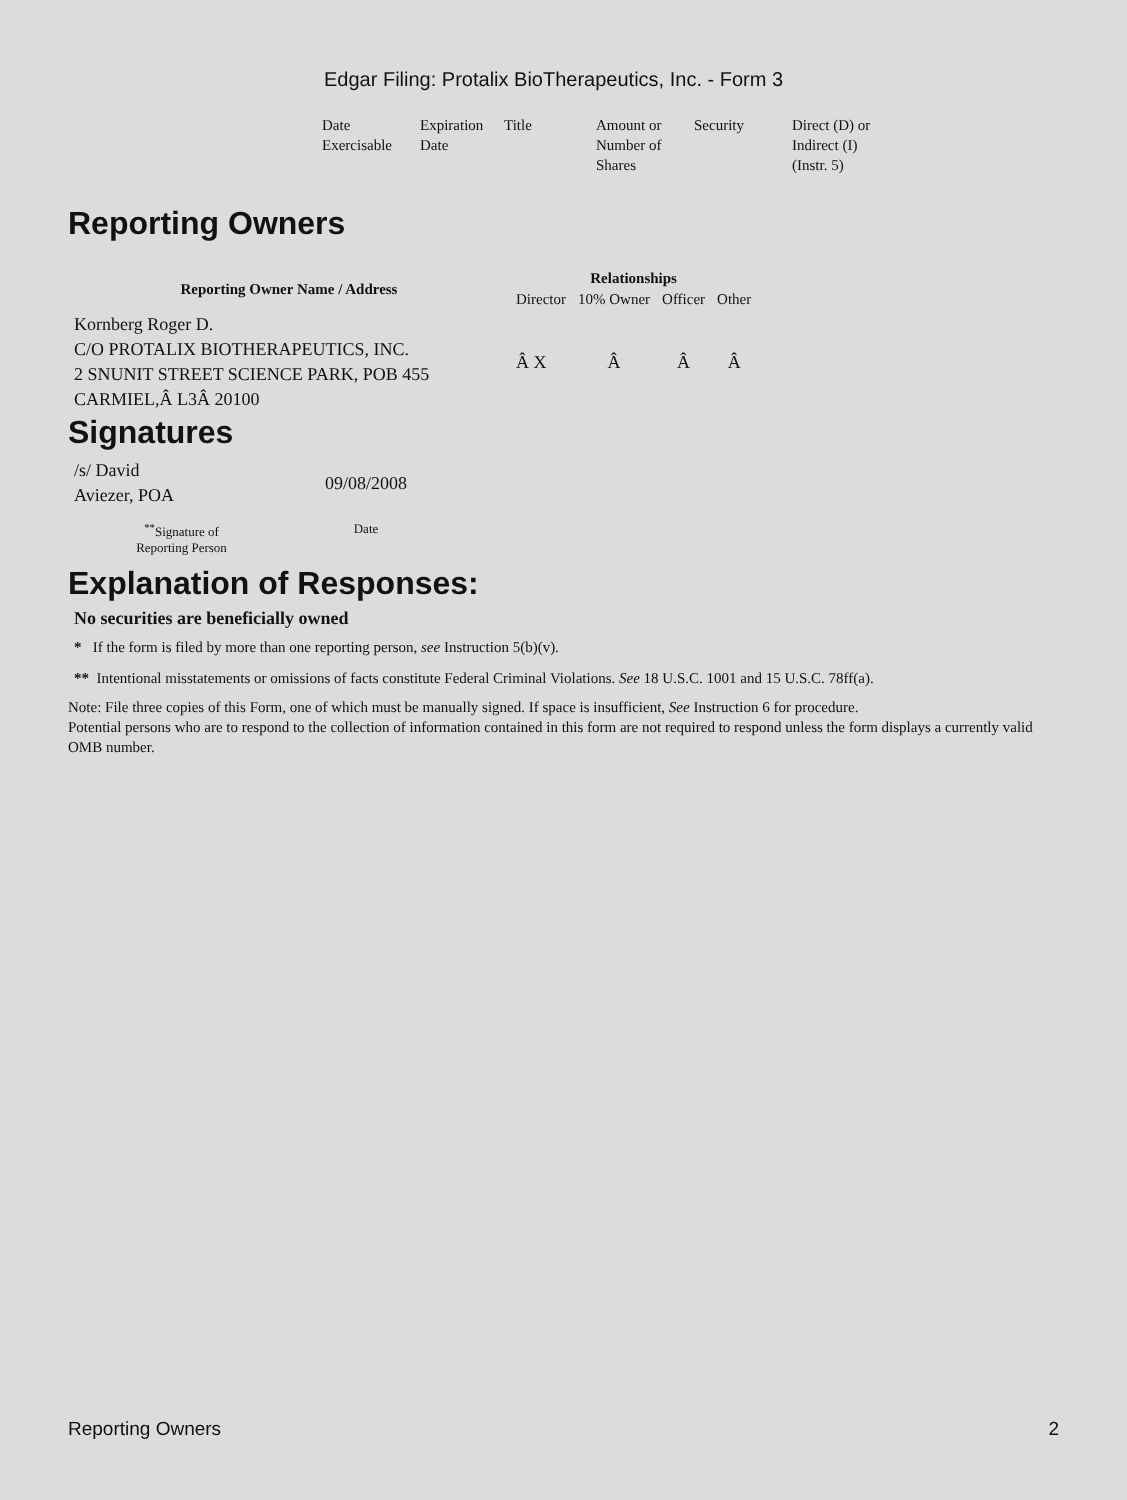Edgar Filing: Protalix BioTherapeutics, Inc. - Form 3
| Date Exercisable | Expiration Date | Title | Amount or Number of Shares | Security | Direct (D) or Indirect (I) (Instr. 5) |
Reporting Owners
| Reporting Owner Name / Address | Relationships | | | |
| --- | --- | --- | --- | --- |
| | Director | 10% Owner | Officer | Other |
| Kornberg Roger D. C/O PROTALIX BIOTHERAPEUTICS, INC. 2 SNUNIT STREET SCIENCE PARK, POB 455 CARMIEL,Â L3Â 20100 | Â X | Â | Â | Â |
Signatures
| /s/ David Aviezer, POA | 09/08/2008 |
| <sup>**</sup> Signature of Reporting Person | Date |
Explanation of Responses:
No securities are beneficially owned
* If the form is filed by more than one reporting person, see Instruction 5(b)(v).
** Intentional misstatements or omissions of facts constitute Federal Criminal Violations. See 18 U.S.C. 1001 and 15 U.S.C. 78ff(a).
Note: File three copies of this Form, one of which must be manually signed. If space is insufficient, See Instruction 6 for procedure.
Potential persons who are to respond to the collection of information contained in this form are not required to respond unless the form displays a currently valid OMB number.
Reporting Owners 2